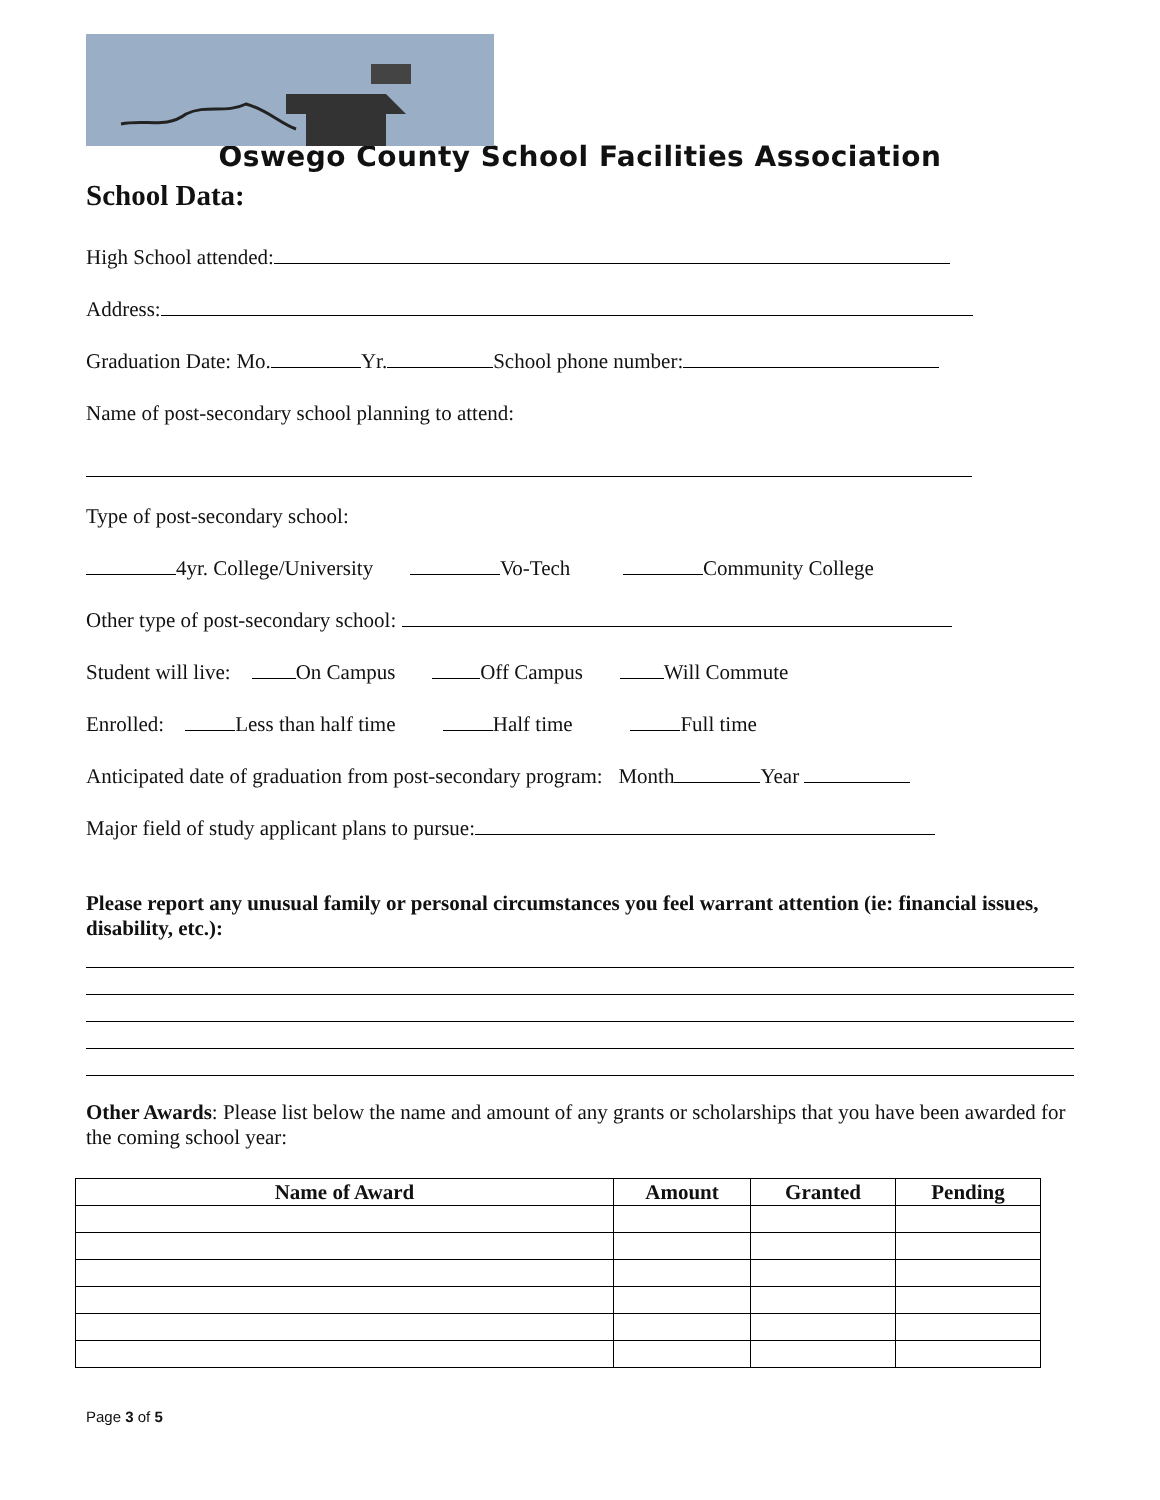Oswego County School Facilities Association
School Data:
High School attended:
Address:
Graduation Date: Mo. Yr. School phone number:
Name of post-secondary school planning to attend:
Type of post-secondary school:
4yr. College/University Vo-Tech Community College
Other type of post-secondary school:
Student will live: On Campus Off Campus Will Commute
Enrolled: Less than half time Half time Full time
Anticipated date of graduation from post-secondary program: Month Year
Major field of study applicant plans to pursue:
Please report any unusual family or personal circumstances you feel warrant attention (ie: financial issues, disability, etc.):
Other Awards: Please list below the name and amount of any grants or scholarships that you have been awarded for the coming school year:
| Name of Award | Amount | Granted | Pending |
| --- | --- | --- | --- |
Page 3 of 5